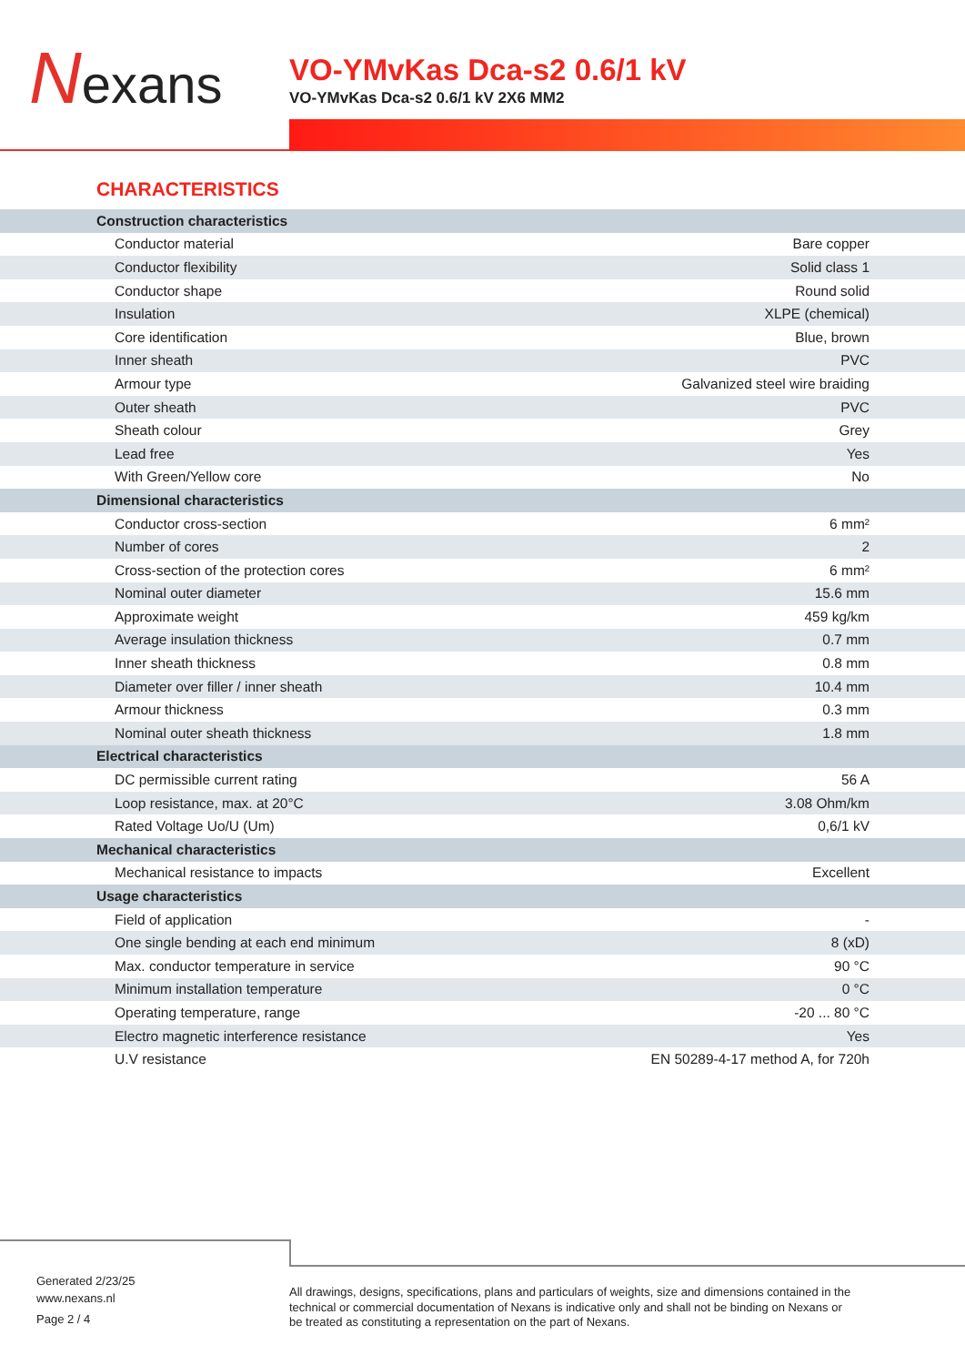Nexans
VO-YMvKas Dca-s2 0.6/1 kV
VO-YMvKas Dca-s2 0.6/1 kV 2X6 MM2
CHARACTERISTICS
| Construction characteristics | |
| Conductor material | Bare copper |
| Conductor flexibility | Solid class 1 |
| Conductor shape | Round solid |
| Insulation | XLPE (chemical) |
| Core identification | Blue, brown |
| Inner sheath | PVC |
| Armour type | Galvanized steel wire braiding |
| Outer sheath | PVC |
| Sheath colour | Grey |
| Lead free | Yes |
| With Green/Yellow core | No |
| Dimensional characteristics | |
| Conductor cross-section | 6 mm² |
| Number of cores | 2 |
| Cross-section of the protection cores | 6 mm² |
| Nominal outer diameter | 15.6 mm |
| Approximate weight | 459 kg/km |
| Average insulation thickness | 0.7 mm |
| Inner sheath thickness | 0.8 mm |
| Diameter over filler / inner sheath | 10.4 mm |
| Armour thickness | 0.3 mm |
| Nominal outer sheath thickness | 1.8 mm |
| Electrical characteristics | |
| DC permissible current rating | 56 A |
| Loop resistance, max. at 20°C | 3.08 Ohm/km |
| Rated Voltage Uo/U (Um) | 0,6/1 kV |
| Mechanical characteristics | |
| Mechanical resistance to impacts | Excellent |
| Usage characteristics | |
| Field of application | - |
| One single bending at each end minimum | 8 (xD) |
| Max. conductor temperature in service | 90 °C |
| Minimum installation temperature | 0 °C |
| Operating temperature, range | -20 ... 80 °C |
| Electro magnetic interference resistance | Yes |
| U.V resistance | EN 50289-4-17 method A, for 720h |
Generated 2/23/25
www.nexans.nl
Page 2 / 4
All drawings, designs, specifications, plans and particulars of weights, size and dimensions contained in the technical or commercial documentation of Nexans is indicative only and shall not be binding on Nexans or be treated as constituting a representation on the part of Nexans.